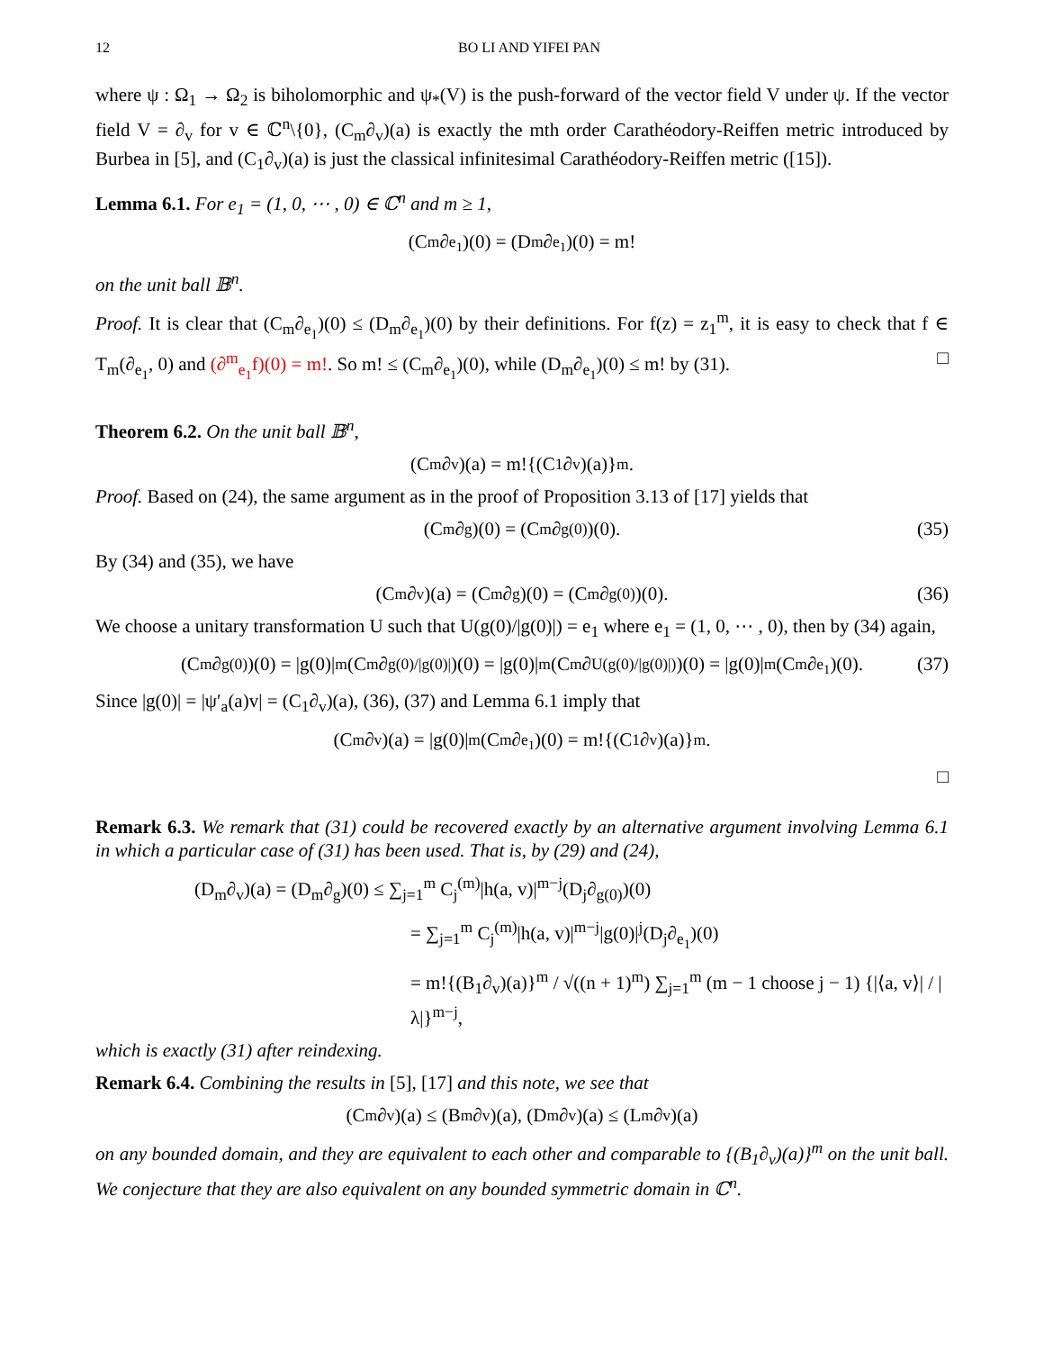12 BO LI AND YIFEI PAN
where ψ : Ω<sub>1</sub> → Ω<sub>2</sub> is biholomorphic and ψ<sub>*</sub>(V) is the push-forward of the vector field V under ψ. If the vector field V = ∂<sub>v</sub> for v ∈ ℂ<sup>n</sup>\{0}, (C<sub>m</sub>∂<sub>v</sub>)(a) is exactly the mth order Carathéodory-Reiffen metric introduced by Burbea in [5], and (C<sub>1</sub>∂<sub>v</sub>)(a) is just the classical infinitesimal Carathéodory-Reiffen metric ([15]).
Lemma 6.1. For e<sub>1</sub> = (1, 0, ⋯ , 0) ∈ ℂ<sup>n</sup> and m ≥ 1,
(C<sub>m</sub>∂<sub>e<sub>1</sub></sub>)(0) = (D<sub>m</sub>∂<sub>e<sub>1</sub></sub>)(0) = m!
on the unit ball 𝔹<sup>n</sup>.
Proof. It is clear that (C<sub>m</sub>∂<sub>e<sub>1</sub></sub>)(0) ≤ (D<sub>m</sub>∂<sub>e<sub>1</sub></sub>)(0) by their definitions. For f(z) = z<sub>1</sub><sup>m</sup>, it is easy to check that f ∈ T<sub>m</sub>(∂<sub>e<sub>1</sub></sub>, 0) and (∂<sup>m</sup><sub>e<sub>1</sub></sub>f)(0) = m!. So m! ≤ (C<sub>m</sub>∂<sub>e<sub>1</sub></sub>)(0), while (D<sub>m</sub>∂<sub>e<sub>1</sub></sub>)(0) ≤ m! by (31). □
Theorem 6.2. On the unit ball 𝔹<sup>n</sup>,
(C<sub>m</sub>∂<sub>v</sub>)(a) = m!{(C<sub>1</sub>∂<sub>v</sub>)(a)}<sup>m</sup>.
Proof. Based on (24), the same argument as in the proof of Proposition 3.13 of [17] yields that
(C<sub>m</sub>∂<sub>g</sub>)(0) = (C<sub>m</sub>∂<sub>g(0)</sub>)(0). (35)
By (34) and (35), we have
(C<sub>m</sub>∂<sub>v</sub>)(a) = (C<sub>m</sub>∂<sub>g</sub>)(0) = (C<sub>m</sub>∂<sub>g(0)</sub>)(0). (36)
We choose a unitary transformation U such that U(g(0)/|g(0)|) = e<sub>1</sub> where e<sub>1</sub> = (1, 0, ⋯ , 0), then by (34) again,
(C<sub>m</sub>∂<sub>g(0)</sub>)(0) = |g(0)|<sup>m</sup>(C<sub>m</sub>∂<sub>g(0)/|g(0)|</sub>)(0) = |g(0)|<sup>m</sup>(C<sub>m</sub>∂<sub>U(g(0)/|g(0)|)</sub>)(0) = |g(0)|<sup>m</sup>(C<sub>m</sub>∂<sub>e<sub>1</sub></sub>)(0). (37)
Since |g(0)| = |ψ′<sub>a</sub>(a)v| = (C<sub>1</sub>∂<sub>v</sub>)(a), (36), (37) and Lemma 6.1 imply that
(C<sub>m</sub>∂<sub>v</sub>)(a) = |g(0)|<sup>m</sup>(C<sub>m</sub>∂<sub>e<sub>1</sub></sub>)(0) = m!{(C<sub>1</sub>∂<sub>v</sub>)(a)}<sup>m</sup>.
□
Remark 6.3. We remark that (31) could be recovered exactly by an alternative argument involving Lemma 6.1 in which a particular case of (31) has been used. That is, by (29) and (24),
(D<sub>m</sub>∂<sub>v</sub>)(a) = (D<sub>m</sub>∂<sub>g</sub>)(0) ≤ ∑<sub>j=1</sub><sup>m</sup> C<sub>j</sub><sup>(m)</sup>|h(a, v)|<sup>m−j</sup>(D<sub>j</sub>∂<sub>g(0)</sub>)(0)
= ∑<sub>j=1</sub><sup>m</sup> C<sub>j</sub><sup>(m)</sup>|h(a, v)|<sup>m−j</sup>|g(0)|<sup>j</sup>(D<sub>j</sub>∂<sub>e<sub>1</sub></sub>)(0)
= m!{(B<sub>1</sub>∂<sub>v</sub>)(a)}<sup>m</sup> / √((n + 1)<sup>m</sup>) ∑<sub>j=1</sub><sup>m</sup> (m − 1 choose j − 1) {|⟨a, v⟩| / |λ|}<sup>m−j</sup>,
which is exactly (31) after reindexing.
Remark 6.4. Combining the results in [5], [17] and this note, we see that
(C<sub>m</sub>∂<sub>v</sub>)(a) ≤ (B<sub>m</sub>∂<sub>v</sub>)(a), (D<sub>m</sub>∂<sub>v</sub>)(a) ≤ (L<sub>m</sub>∂<sub>v</sub>)(a)
on any bounded domain, and they are equivalent to each other and comparable to {(B<sub>1</sub>∂<sub>v</sub>)(a)}<sup>m</sup> on the unit ball. We conjecture that they are also equivalent on any bounded symmetric domain in ℂ<sup>n</sup>.